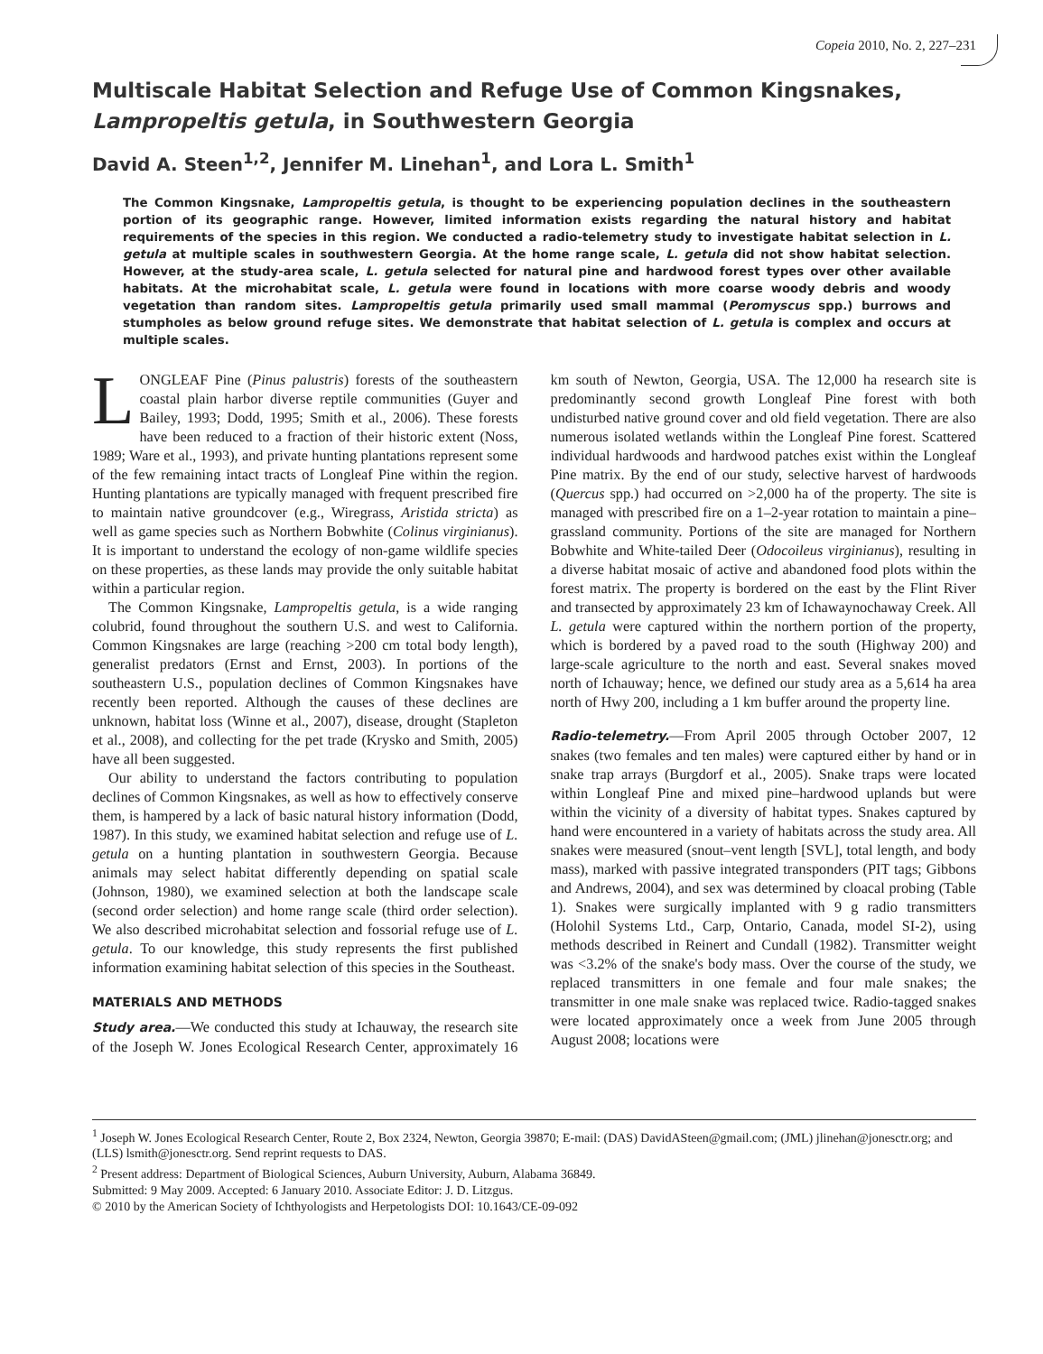Copeia 2010, No. 2, 227–231
Multiscale Habitat Selection and Refuge Use of Common Kingsnakes, Lampropeltis getula, in Southwestern Georgia
David A. Steen<sup>1,2</sup>, Jennifer M. Linehan<sup>1</sup>, and Lora L. Smith<sup>1</sup>
The Common Kingsnake, Lampropeltis getula, is thought to be experiencing population declines in the southeastern portion of its geographic range. However, limited information exists regarding the natural history and habitat requirements of the species in this region. We conducted a radio-telemetry study to investigate habitat selection in L. getula at multiple scales in southwestern Georgia. At the home range scale, L. getula did not show habitat selection. However, at the study-area scale, L. getula selected for natural pine and hardwood forest types over other available habitats. At the microhabitat scale, L. getula were found in locations with more coarse woody debris and woody vegetation than random sites. Lampropeltis getula primarily used small mammal (Peromyscus spp.) burrows and stumpholes as below ground refuge sites. We demonstrate that habitat selection of L. getula is complex and occurs at multiple scales.
LONGLEAF Pine (Pinus palustris) forests of the southeastern coastal plain harbor diverse reptile communities (Guyer and Bailey, 1993; Dodd, 1995; Smith et al., 2006). These forests have been reduced to a fraction of their historic extent (Noss, 1989; Ware et al., 1993), and private hunting plantations represent some of the few remaining intact tracts of Longleaf Pine within the region. Hunting plantations are typically managed with frequent prescribed fire to maintain native groundcover (e.g., Wiregrass, Aristida stricta) as well as game species such as Northern Bobwhite (Colinus virginianus). It is important to understand the ecology of non-game wildlife species on these properties, as these lands may provide the only suitable habitat within a particular region.
The Common Kingsnake, Lampropeltis getula, is a wide ranging colubrid, found throughout the southern U.S. and west to California. Common Kingsnakes are large (reaching >200 cm total body length), generalist predators (Ernst and Ernst, 2003). In portions of the southeastern U.S., population declines of Common Kingsnakes have recently been reported. Although the causes of these declines are unknown, habitat loss (Winne et al., 2007), disease, drought (Stapleton et al., 2008), and collecting for the pet trade (Krysko and Smith, 2005) have all been suggested.
Our ability to understand the factors contributing to population declines of Common Kingsnakes, as well as how to effectively conserve them, is hampered by a lack of basic natural history information (Dodd, 1987). In this study, we examined habitat selection and refuge use of L. getula on a hunting plantation in southwestern Georgia. Because animals may select habitat differently depending on spatial scale (Johnson, 1980), we examined selection at both the landscape scale (second order selection) and home range scale (third order selection). We also described microhabitat selection and fossorial refuge use of L. getula. To our knowledge, this study represents the first published information examining habitat selection of this species in the Southeast.
MATERIALS AND METHODS
Study area.—We conducted this study at Ichauway, the research site of the Joseph W. Jones Ecological Research Center, approximately 16 km south of Newton, Georgia, USA. The 12,000 ha research site is predominantly second growth Longleaf Pine forest with both undisturbed native ground cover and old field vegetation. There are also numerous isolated wetlands within the Longleaf Pine forest. Scattered individual hardwoods and hardwood patches exist within the Longleaf Pine matrix. By the end of our study, selective harvest of hardwoods (Quercus spp.) had occurred on >2,000 ha of the property. The site is managed with prescribed fire on a 1–2-year rotation to maintain a pine–grassland community. Portions of the site are managed for Northern Bobwhite and White-tailed Deer (Odocoileus virginianus), resulting in a diverse habitat mosaic of active and abandoned food plots within the forest matrix. The property is bordered on the east by the Flint River and transected by approximately 23 km of Ichawaynochaway Creek. All L. getula were captured within the northern portion of the property, which is bordered by a paved road to the south (Highway 200) and large-scale agriculture to the north and east. Several snakes moved north of Ichauway; hence, we defined our study area as a 5,614 ha area north of Hwy 200, including a 1 km buffer around the property line.
Radio-telemetry.—From April 2005 through October 2007, 12 snakes (two females and ten males) were captured either by hand or in snake trap arrays (Burgdorf et al., 2005). Snake traps were located within Longleaf Pine and mixed pine–hardwood uplands but were within the vicinity of a diversity of habitat types. Snakes captured by hand were encountered in a variety of habitats across the study area. All snakes were measured (snout–vent length [SVL], total length, and body mass), marked with passive integrated transponders (PIT tags; Gibbons and Andrews, 2004), and sex was determined by cloacal probing (Table 1). Snakes were surgically implanted with 9 g radio transmitters (Holohil Systems Ltd., Carp, Ontario, Canada, model SI-2), using methods described in Reinert and Cundall (1982). Transmitter weight was <3.2% of the snake's body mass. Over the course of the study, we replaced transmitters in one female and four male snakes; the transmitter in one male snake was replaced twice. Radio-tagged snakes were located approximately once a week from June 2005 through August 2008; locations were
<sup>1</sup> Joseph W. Jones Ecological Research Center, Route 2, Box 2324, Newton, Georgia 39870; E-mail: (DAS) DavidASteen@gmail.com; (JML) jlinehan@jonesctr.org; and (LLS) lsmith@jonesctr.org. Send reprint requests to DAS.
<sup>2</sup> Present address: Department of Biological Sciences, Auburn University, Auburn, Alabama 36849.
Submitted: 9 May 2009. Accepted: 6 January 2010. Associate Editor: J. D. Litzgus.
© 2010 by the American Society of Ichthyologists and Herpetologists DOI: 10.1643/CE-09-092